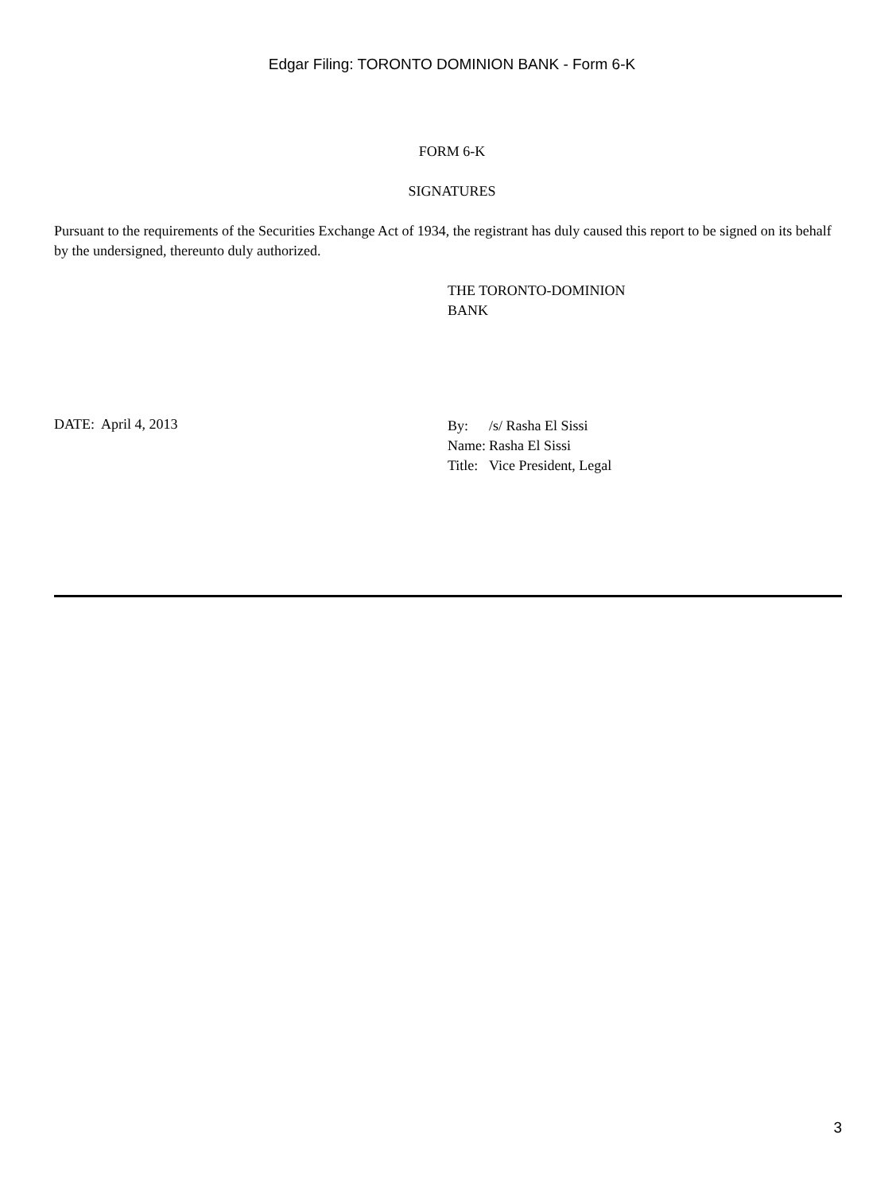Edgar Filing: TORONTO DOMINION BANK - Form 6-K
FORM 6-K
SIGNATURES
Pursuant to the requirements of the Securities Exchange Act of 1934, the registrant has duly caused this report to be signed on its behalf by the undersigned, thereunto duly authorized.
THE TORONTO-DOMINION
BANK
DATE: April 4, 2013
| By: | /s/ Rasha El Sissi |
| Name: | Rasha El Sissi |
| Title: | Vice President, Legal |
3